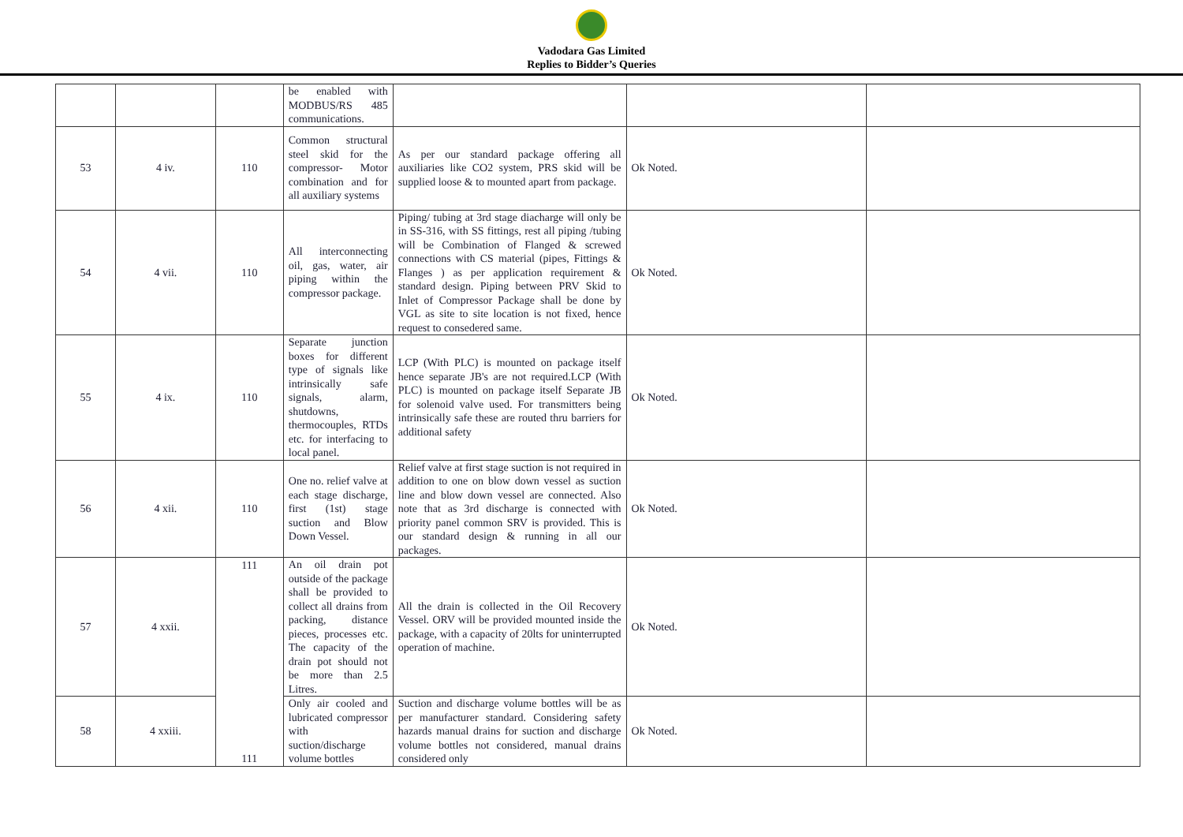Vadodara Gas Limited
Replies to Bidder’s Queries
| | | | be enabled with MODBUS/RS 485 communications. | | | |
| 53 | 4 iv. | 110 | Common structural steel skid for the compressor- Motor combination and for all auxiliary systems | As per our standard package offering all auxiliaries like CO2 system, PRS skid will be supplied loose & to mounted apart from package. | Ok Noted. | |
| 54 | 4 vii. | 110 | All interconnecting oil, gas, water, air piping within the compressor package. | Piping/ tubing at 3rd stage diacharge will only be in SS-316, with SS fittings, rest all piping /tubing will be Combination of Flanged & screwed connections with CS material (pipes, Fittings & Flanges ) as per application requirement & standard design. Piping between PRV Skid to Inlet of Compressor Package shall be done by VGL as site to site location is not fixed, hence request to consedered same. | Ok Noted. | |
| 55 | 4 ix. | 110 | Separate junction boxes for different type of signals like intrinsically safe signals, alarm, shutdowns, thermocouples, RTDs etc. for interfacing to local panel. | LCP (With PLC) is mounted on package itself hence separate JB's are not required.LCP (With PLC) is mounted on package itself Separate JB for solenoid valve used. For transmitters being intrinsically safe these are routed thru barriers for additional safety | Ok Noted. | |
| 56 | 4 xii. | 110 | One no. relief valve at each stage discharge, first (1st) stage suction and Blow Down Vessel. | Relief valve at first stage suction is not required in addition to one on blow down vessel as suction line and blow down vessel are connected. Also note that as 3rd discharge is connected with priority panel common SRV is provided. This is our standard design & running in all our packages. | Ok Noted. | |
| 57 | 4 xxii. | 111 111 | An oil drain pot outside of the package shall be provided to collect all drains from packing, distance pieces, processes etc. The capacity of the drain pot should not be more than 2.5 Litres. | All the drain is collected in the Oil Recovery Vessel. ORV will be provided mounted inside the package, with a capacity of 20lts for uninterrupted operation of machine. | Ok Noted. | |
| 58 | 4 xxiii. | | Only air cooled and lubricated compressor with suction/discharge volume bottles | Suction and discharge volume bottles will be as per manufacturer standard. Considering safety hazards manual drains for suction and discharge volume bottles not considered, manual drains considered only | Ok Noted. | |